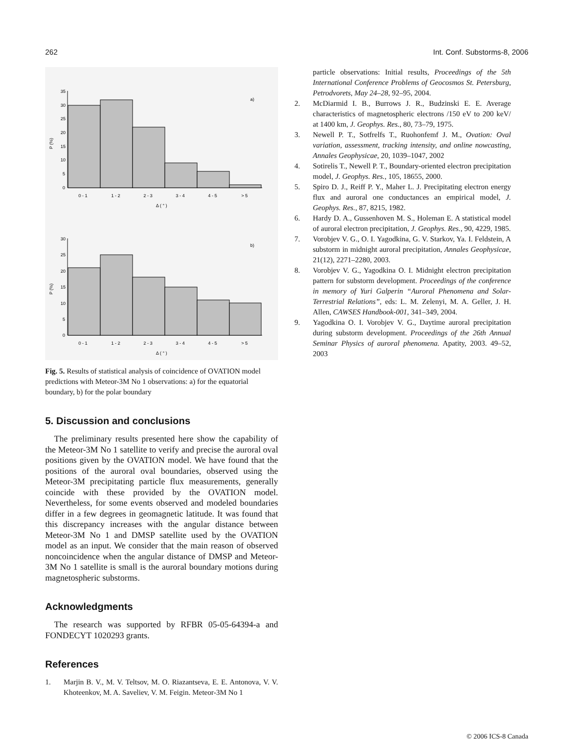262 Int. Conf. Substorms-8, 2006
35
30
25
20
15
10
5
0
a)
0 - 1
1 - 2
2 - 3
3 - 4
4 - 5
> 5
Δ ( ° )
P (%)
30
25
20
15
10
5
0
b)
0 - 1
1 - 2
2 - 3
3 - 4
4 - 5
> 5
Δ ( ° )
P (%)
Fig. 5. Results of statistical analysis of coincidence of OVATION model predictions with Meteor-3M No 1 observations: a) for the equatorial boundary, b) for the polar boundary
5. Discussion and conclusions
The preliminary results presented here show the capability of the Meteor-3M No 1 satellite to verify and precise the auroral oval positions given by the OVATION model. We have found that the positions of the auroral oval boundaries, observed using the Meteor-3M precipitating particle flux measurements, generally coincide with these provided by the OVATION model. Nevertheless, for some events observed and modeled boundaries differ in a few degrees in geomagnetic latitude. It was found that this discrepancy increases with the angular distance between Meteor-3M No 1 and DMSP satellite used by the OVATION model as an input. We consider that the main reason of observed noncoincidence when the angular distance of DMSP and Meteor-3M No 1 satellite is small is the auroral boundary motions during magnetospheric substorms.
Acknowledgments
The research was supported by RFBR 05-05-64394-a and FONDECYT 1020293 grants.
References
1. Marjin B. V., M. V. Teltsov, M. O. Riazantseva, E. E. Antonova, V. V. Khoteenkov, M. A. Saveliev, V. M. Feigin. Meteor-3M No 1
particle observations: Initial results, Proceedings of the 5th International Conference Problems of Geocosmos St. Petersburg, Petrodvorets, May 24–28, 92–95, 2004.
2. McDiarmid I. B., Burrows J. R., Budzinski E. E. Average characteristics of magnetospheric electrons /150 eV to 200 keV/ at 1400 km, J. Geophys. Res., 80, 73–79, 1975.
3. Newell P. T., Sotfrelfs T., Ruohonfemf J. M., Ovation: Oval variation, assessment, tracking intensity, and online nowcasting, Annales Geophysicae, 20, 1039–1047, 2002
4. Sotirelis T., Newell P. T., Boundary-oriented electron precipitation model, J. Geophys. Res., 105, 18655, 2000.
5. Spiro D. J., Reiff P. Y., Maher L. J. Precipitating electron energy flux and auroral one conductances an empirical model, J. Geophys. Res., 87, 8215, 1982.
6. Hardy D. A., Gussenhoven M. S., Holeman E. A statistical model of auroral electron precipitation, J. Geophys. Res., 90, 4229, 1985.
7. Vorobjev V. G., O. I. Yagodkina, G. V. Starkov, Ya. I. Feldstein, A substorm in midnight auroral precipitation, Annales Geophysicae, 21(12), 2271–2280, 2003.
8. Vorobjev V. G., Yagodkina O. I. Midnight electron precipitation pattern for substorm development. Proceedings of the conference in memory of Yuri Galperin “Auroral Phenomena and Solar-Terrestrial Relations”, eds: L. M. Zelenyi, M. A. Geller, J. H. Allen, CAWSES Handbook-001, 341–349, 2004.
9. Yagodkina O. I. Vorobjev V. G., Daytime auroral precipitation during substorm development. Proceedings of the 26th Annual Seminar Physics of auroral phenomena. Apatity, 2003. 49–52, 2003
© 2006 ICS-8 Canada